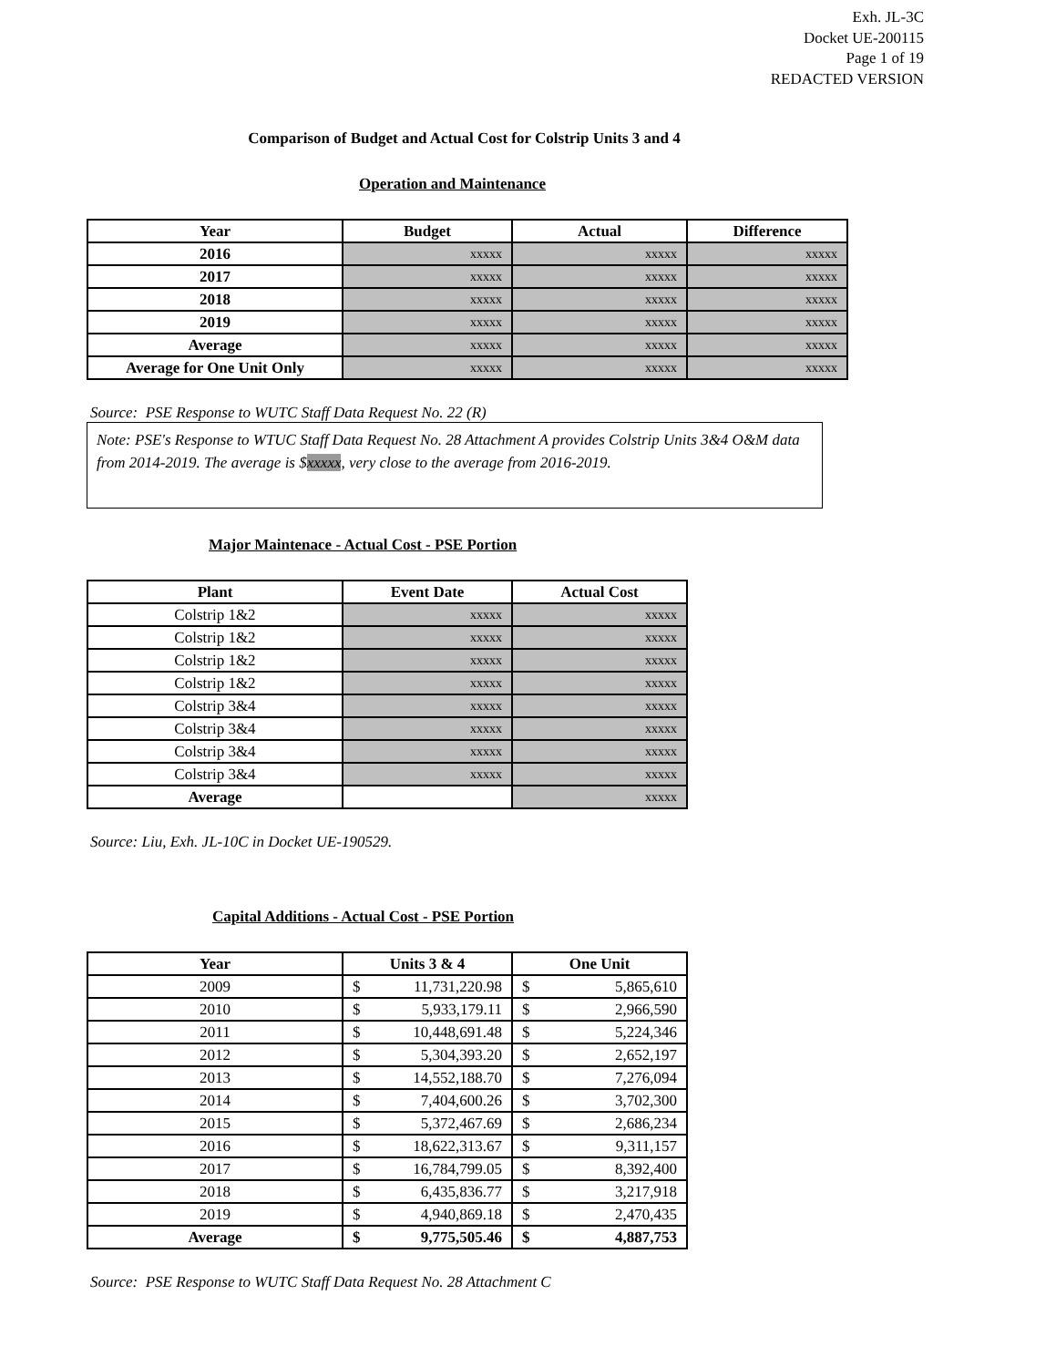Exh. JL-3C
Docket UE-200115
Page 1 of 19
REDACTED VERSION
Comparison of Budget and Actual Cost for Colstrip Units 3 and 4
Operation and Maintenance
| Year | Budget | Actual | Difference |
| --- | --- | --- | --- |
| 2016 | xxxxx | xxxxx | xxxxx |
| 2017 | xxxxx | xxxxx | xxxxx |
| 2018 | xxxxx | xxxxx | xxxxx |
| 2019 | xxxxx | xxxxx | xxxxx |
| Average | xxxxx | xxxxx | xxxxx |
| Average for One Unit Only | xxxxx | xxxxx | xxxxx |
Source: PSE Response to WUTC Staff Data Request No. 22 (R)
Note: PSE's Response to WTUC Staff Data Request No. 28 Attachment A provides Colstrip Units 3&4 O&M data from 2014-2019. The average is $xxxxx, very close to the average from 2016-2019.
Major Maintenace - Actual Cost - PSE Portion
| Plant | Event Date | Actual Cost |
| --- | --- | --- |
| Colstrip 1&2 | xxxxx | xxxxx |
| Colstrip 1&2 | xxxxx | xxxxx |
| Colstrip 1&2 | xxxxx | xxxxx |
| Colstrip 1&2 | xxxxx | xxxxx |
| Colstrip 3&4 | xxxxx | xxxxx |
| Colstrip 3&4 | xxxxx | xxxxx |
| Colstrip 3&4 | xxxxx | xxxxx |
| Colstrip 3&4 | xxxxx | xxxxx |
| Average | | xxxxx |
Source: Liu, Exh. JL-10C in Docket UE-190529.
Capital Additions - Actual Cost - PSE Portion
| Year | Units 3 & 4 | | One Unit | |
| --- | --- | --- | --- | --- |
| 2009 | $ | 11,731,220.98 | $ | 5,865,610 |
| 2010 | $ | 5,933,179.11 | $ | 2,966,590 |
| 2011 | $ | 10,448,691.48 | $ | 5,224,346 |
| 2012 | $ | 5,304,393.20 | $ | 2,652,197 |
| 2013 | $ | 14,552,188.70 | $ | 7,276,094 |
| 2014 | $ | 7,404,600.26 | $ | 3,702,300 |
| 2015 | $ | 5,372,467.69 | $ | 2,686,234 |
| 2016 | $ | 18,622,313.67 | $ | 9,311,157 |
| 2017 | $ | 16,784,799.05 | $ | 8,392,400 |
| 2018 | $ | 6,435,836.77 | $ | 3,217,918 |
| 2019 | $ | 4,940,869.18 | $ | 2,470,435 |
| Average | $ | 9,775,505.46 | $ | 4,887,753 |
Source: PSE Response to WUTC Staff Data Request No. 28 Attachment C